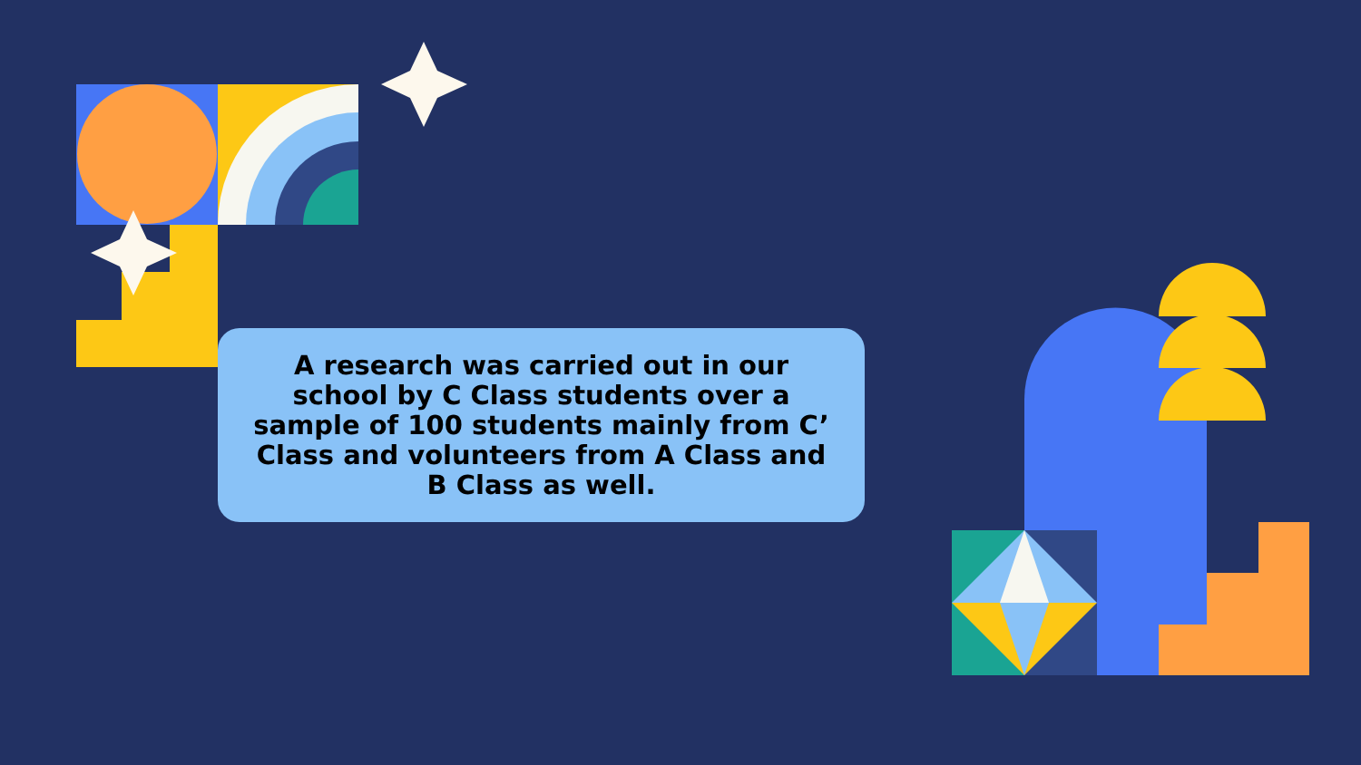A research was carried out in our school by C Class students over a sample of 100 students mainly from C’ Class and volunteers from A Class and B Class as well.